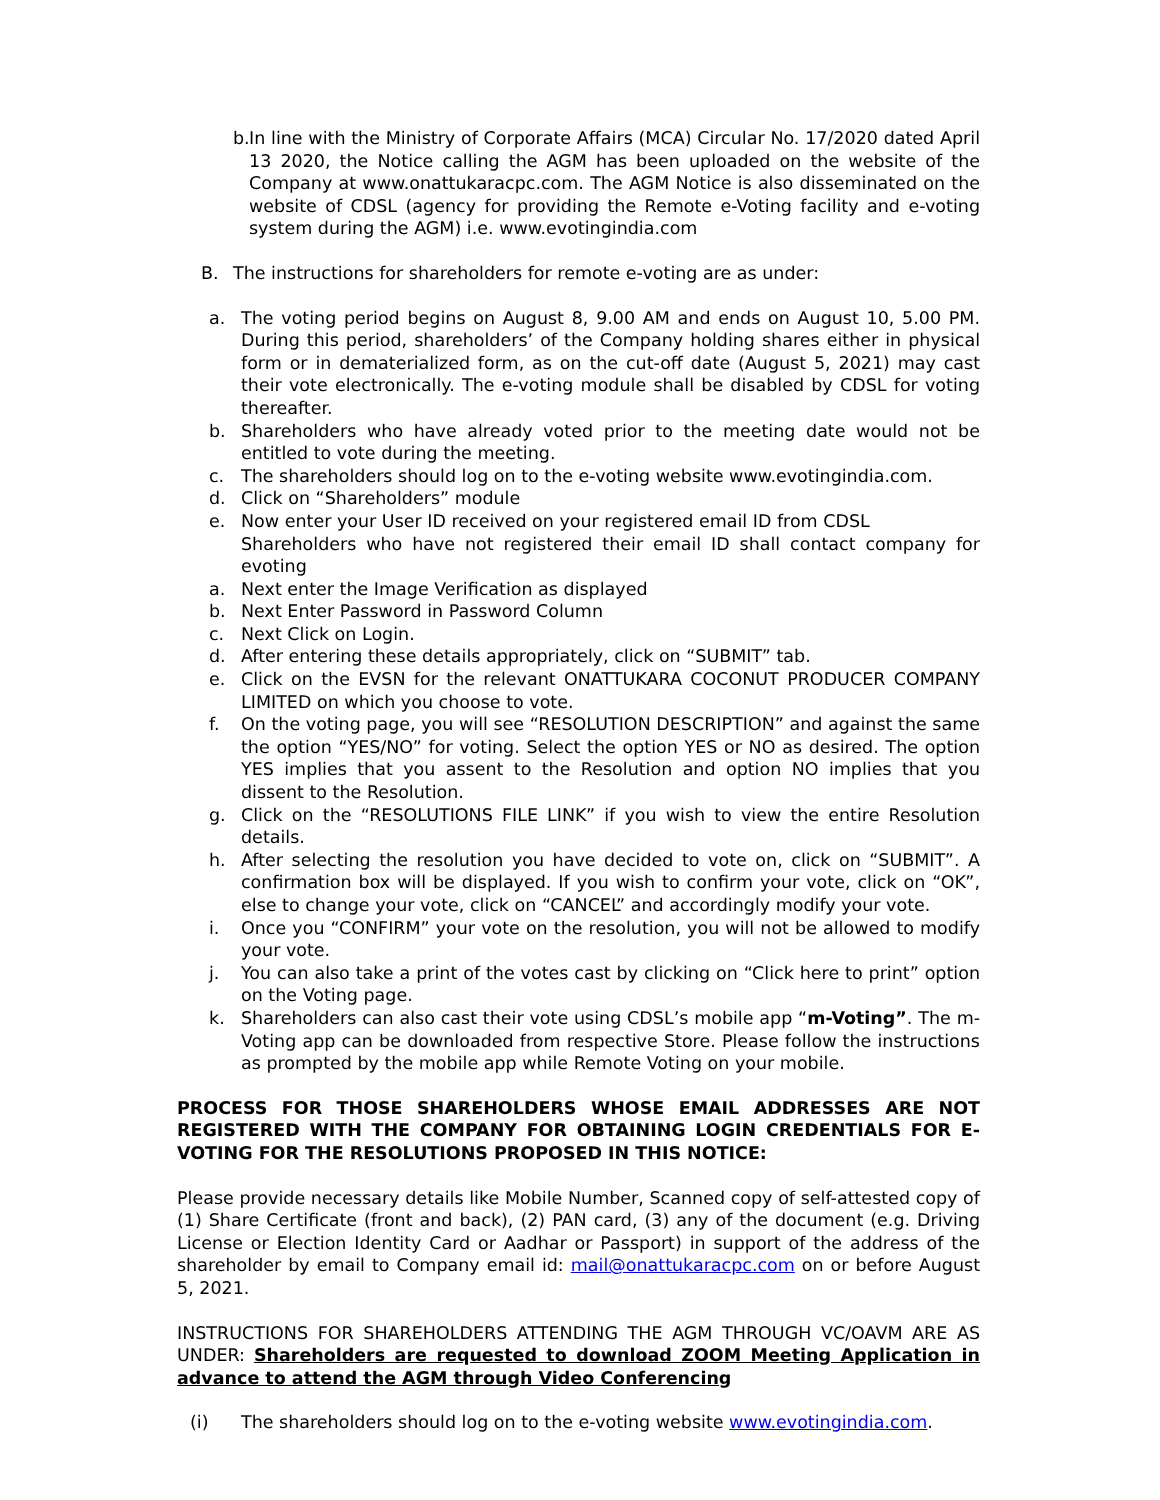b. In line with the Ministry of Corporate Affairs (MCA) Circular No. 17/2020 dated April 13 2020, the Notice calling the AGM has been uploaded on the website of the Company at www.onattukaracpc.com. The AGM Notice is also disseminated on the website of CDSL (agency for providing the Remote e-Voting facility and e-voting system during the AGM) i.e. www.evotingindia.com
B. The instructions for shareholders for remote e-voting are as under:
a. The voting period begins on August 8, 9.00 AM and ends on August 10, 5.00 PM. During this period, shareholders’ of the Company holding shares either in physical form or in dematerialized form, as on the cut-off date (August 5, 2021) may cast their vote electronically. The e-voting module shall be disabled by CDSL for voting thereafter.
b. Shareholders who have already voted prior to the meeting date would not be entitled to vote during the meeting.
c. The shareholders should log on to the e-voting website www.evotingindia.com.
d. Click on “Shareholders” module
e. Now enter your User ID received on your registered email ID from CDSL
Shareholders who have not registered their email ID shall contact company for evoting
a. Next enter the Image Verification as displayed
b. Next Enter Password in Password Column
c. Next Click on Login.
d. After entering these details appropriately, click on “SUBMIT” tab.
e. Click on the EVSN for the relevant ONATTUKARA COCONUT PRODUCER COMPANY LIMITED on which you choose to vote.
f. On the voting page, you will see “RESOLUTION DESCRIPTION” and against the same the option “YES/NO” for voting. Select the option YES or NO as desired. The option YES implies that you assent to the Resolution and option NO implies that you dissent to the Resolution.
g. Click on the “RESOLUTIONS FILE LINK” if you wish to view the entire Resolution details.
h. After selecting the resolution you have decided to vote on, click on “SUBMIT”. A confirmation box will be displayed. If you wish to confirm your vote, click on “OK”, else to change your vote, click on “CANCEL” and accordingly modify your vote.
i. Once you “CONFIRM” your vote on the resolution, you will not be allowed to modify your vote.
j. You can also take a print of the votes cast by clicking on “Click here to print” option on the Voting page.
k. Shareholders can also cast their vote using CDSL’s mobile app “m-Voting”. The m-Voting app can be downloaded from respective Store. Please follow the instructions as prompted by the mobile app while Remote Voting on your mobile.
PROCESS FOR THOSE SHAREHOLDERS WHOSE EMAIL ADDRESSES ARE NOT REGISTERED WITH THE COMPANY FOR OBTAINING LOGIN CREDENTIALS FOR E-VOTING FOR THE RESOLUTIONS PROPOSED IN THIS NOTICE:
Please provide necessary details like Mobile Number, Scanned copy of self-attested copy of (1) Share Certificate (front and back), (2) PAN card, (3) any of the document (e.g. Driving License or Election Identity Card or Aadhar or Passport) in support of the address of the shareholder by email to Company email id: mail@onattukaracpc.com on or before August 5, 2021.
INSTRUCTIONS FOR SHAREHOLDERS ATTENDING THE AGM THROUGH VC/OAVM ARE AS UNDER: Shareholders are requested to download ZOOM Meeting Application in advance to attend the AGM through Video Conferencing
(i) The shareholders should log on to the e-voting website www.evotingindia.com.